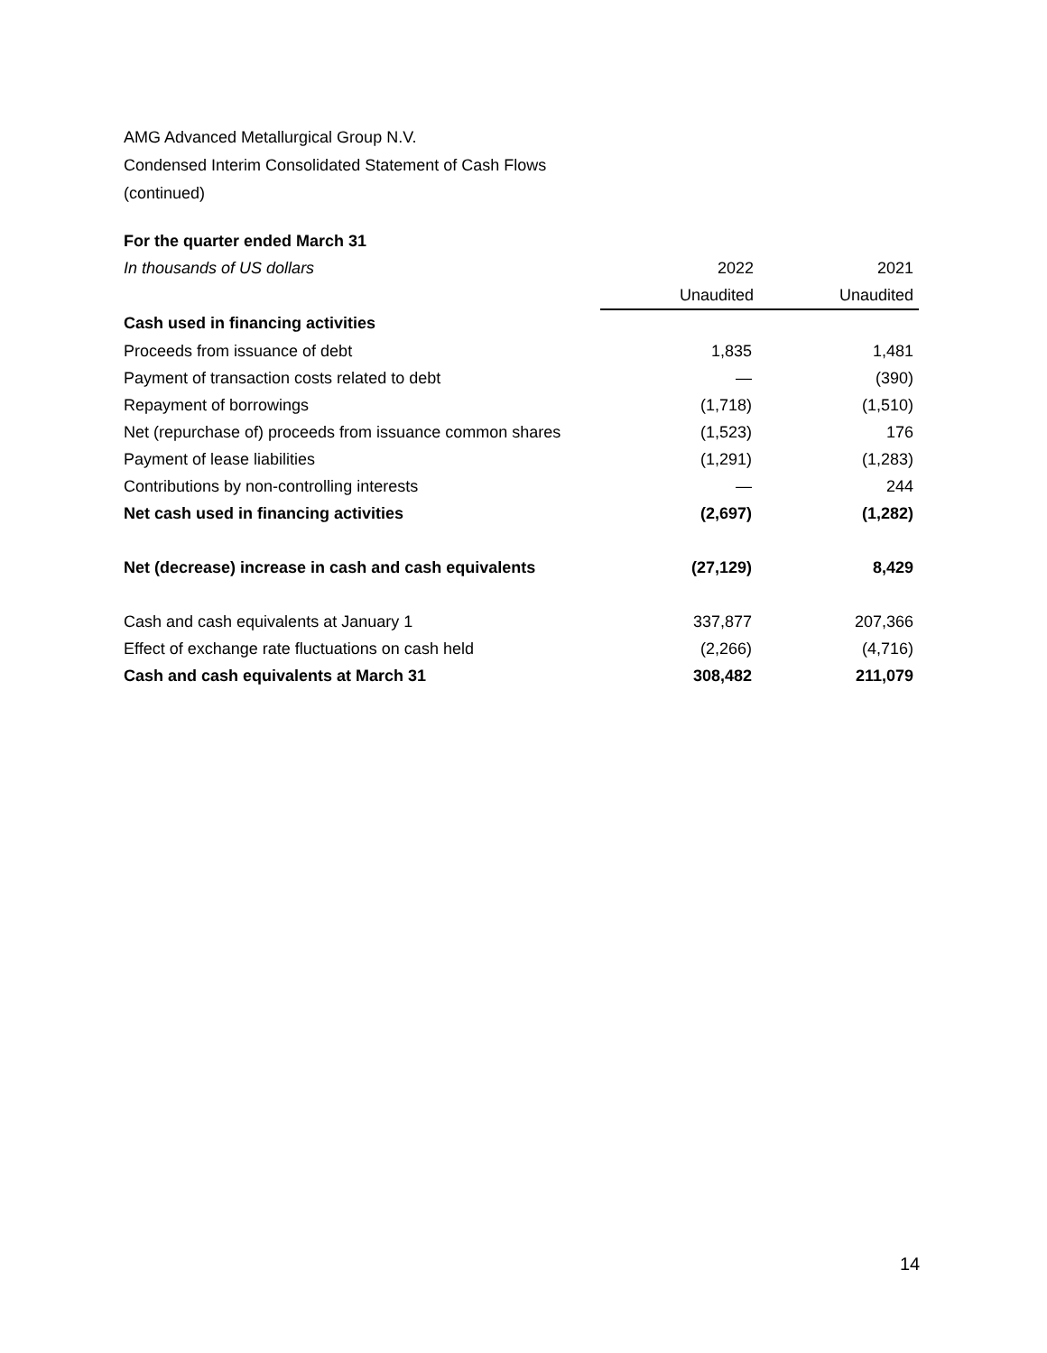AMG Advanced Metallurgical Group N.V.
Condensed Interim Consolidated Statement of Cash Flows
(continued)
| For the quarter ended March 31 | | |
| In thousands of US dollars | 2022 | 2021 |
| | Unaudited | Unaudited |
| Cash used in financing activities | | |
| Proceeds from issuance of debt | 1,835 | 1,481 |
| Payment of transaction costs related to debt | — | (390) |
| Repayment of borrowings | (1,718) | (1,510) |
| Net (repurchase of) proceeds from issuance common shares | (1,523) | 176 |
| Payment of lease liabilities | (1,291) | (1,283) |
| Contributions by non-controlling interests | — | 244 |
| Net cash used in financing activities | (2,697) | (1,282) |
| Net (decrease) increase in cash and cash equivalents | (27,129) | 8,429 |
| Cash and cash equivalents at January 1 | 337,877 | 207,366 |
| Effect of exchange rate fluctuations on cash held | (2,266) | (4,716) |
| Cash and cash equivalents at March 31 | 308,482 | 211,079 |
14